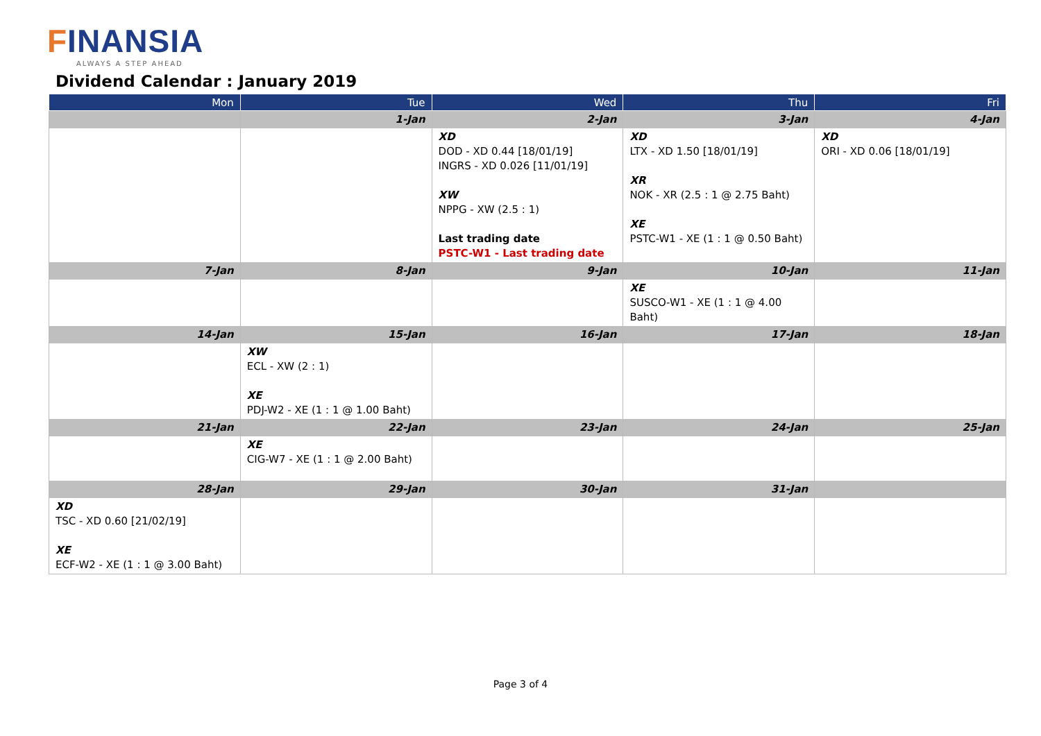FINANSIA
ALWAYS A STEP AHEAD
Dividend Calendar : January 2019
| Mon | Tue | Wed | Thu | Fri |
| --- | --- | --- | --- | --- |
| | 1-Jan | 2-Jan | 3-Jan | 4-Jan |
| | | XD DOD - XD 0.44 [18/01/19] INGRS - XD 0.026 [11/01/19] XW NPPG - XW (2.5 : 1) Last trading date PSTC-W1 - Last trading date | XD LTX - XD 1.50 [18/01/19] XR NOK - XR (2.5 : 1 @ 2.75 Baht) XE PSTC-W1 - XE (1 : 1 @ 0.50 Baht) | XD ORI - XD 0.06 [18/01/19] |
| 7-Jan | 8-Jan | 9-Jan | 10-Jan | 11-Jan |
| | | | XE SUSCO-W1 - XE (1 : 1 @ 4.00 Baht) | |
| 14-Jan | 15-Jan | 16-Jan | 17-Jan | 18-Jan |
| | XW ECL - XW (2 : 1) XE PDJ-W2 - XE (1 : 1 @ 1.00 Baht) | | | |
| 21-Jan | 22-Jan | 23-Jan | 24-Jan | 25-Jan |
| | XE CIG-W7 - XE (1 : 1 @ 2.00 Baht) | | | |
| 28-Jan | 29-Jan | 30-Jan | 31-Jan | |
| XD TSC - XD 0.60 [21/02/19] XE ECF-W2 - XE (1 : 1 @ 3.00 Baht) | | | | |
Page 3 of 4